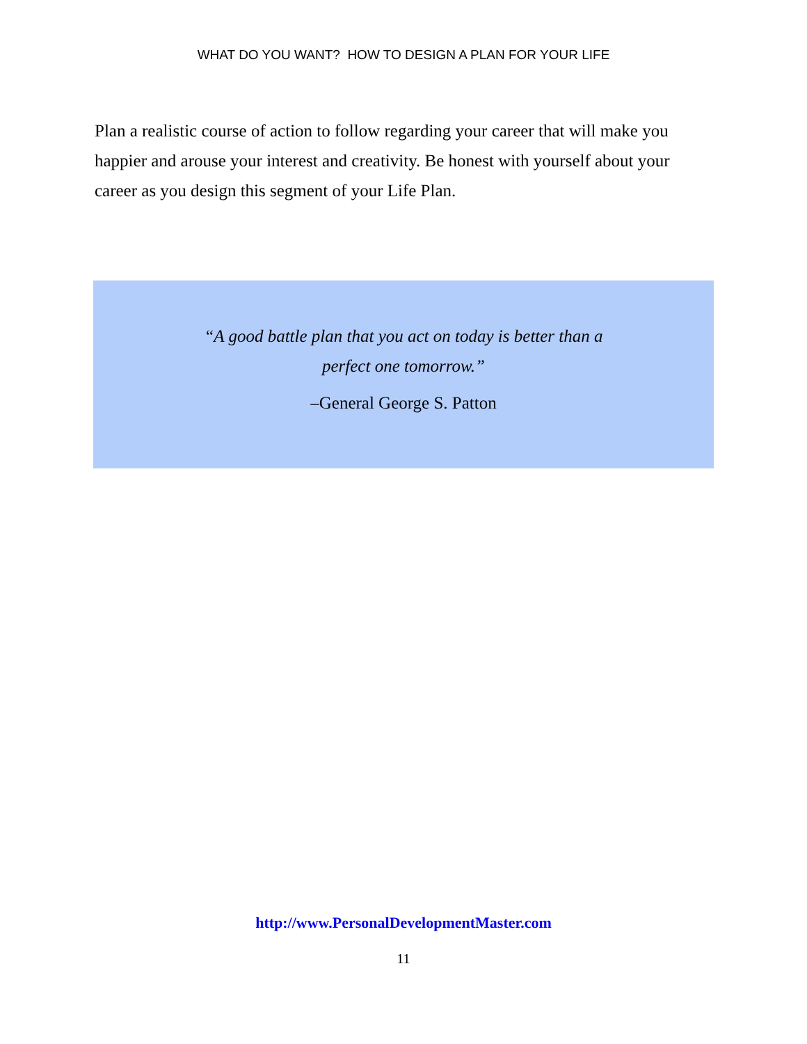WHAT DO YOU WANT? HOW TO DESIGN A PLAN FOR YOUR LIFE
Plan a realistic course of action to follow regarding your career that will make you happier and arouse your interest and creativity. Be honest with yourself about your career as you design this segment of your Life Plan.
“A good battle plan that you act on today is better than a
perfect one tomorrow.”
–General George S. Patton
http://www.PersonalDevelopmentMaster.com
11